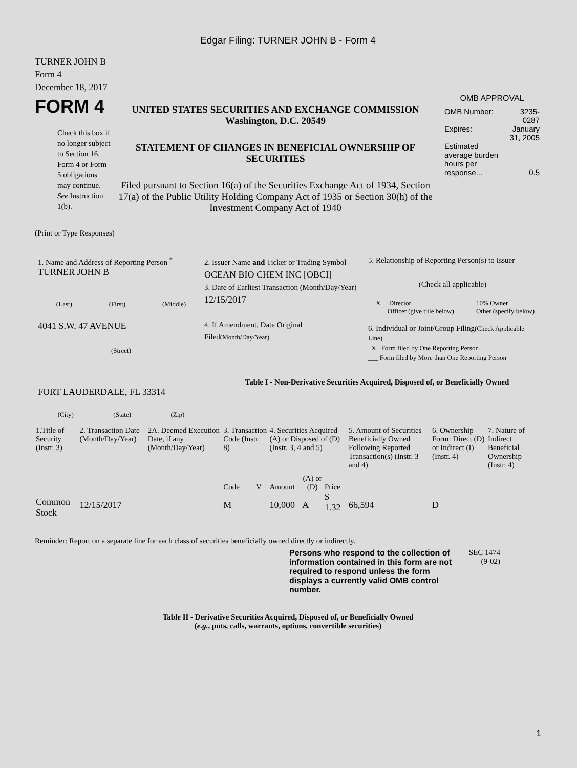Edgar Filing: TURNER JOHN B - Form 4
TURNER JOHN B
Form 4
December 18, 2017
FORM 4
Check this box if no longer subject to Section 16. Form 4 or Form 5 obligations may continue. See Instruction 1(b).
UNITED STATES SECURITIES AND EXCHANGE COMMISSION
Washington, D.C. 20549
STATEMENT OF CHANGES IN BENEFICIAL OWNERSHIP OF SECURITIES
Filed pursuant to Section 16(a) of the Securities Exchange Act of 1934, Section 17(a) of the Public Utility Holding Company Act of 1935 or Section 30(h) of the Investment Company Act of 1940
OMB APPROVAL
| OMB Number: | 3235-0287 |
| Expires: | January 31, 2005 |
| Estimated average burden hours per response... | 0.5 |
(Print or Type Responses)
1. Name and Address of Reporting Person <sup>*</sup>
TURNER JOHN B
(Last) (First) (Middle)
4041 S.W. 47 AVENUE
(Street)
FORT LAUDERDALE, FL 33314
(City) (State) (Zip)
2. Issuer Name and Ticker or Trading Symbol
OCEAN BIO CHEM INC [OBCI]
3. Date of Earliest Transaction (Month/Day/Year)
12/15/2017
4. If Amendment, Date Original Filed(Month/Day/Year)
5. Relationship of Reporting Person(s) to Issuer
(Check all applicable)
| __X__ Director _____ Officer (give title below) | _____ 10% Owner _____ Other (specify below) |
6. Individual or Joint/Group Filing(Check Applicable Line)
_X_ Form filed by One Reporting Person
___ Form filed by More than One Reporting Person
Table I - Non-Derivative Securities Acquired, Disposed of, or Beneficially Owned
| 1.Title of Security (Instr. 3) | 2. Transaction Date (Month/Day/Year) | 2A. Deemed Execution Date, if any (Month/Day/Year) | 3. Transaction Code (Instr. 8) | | 4. Securities Acquired (A) or Disposed of (D) (Instr. 3, 4 and 5) | | | 5. Amount of Securities Beneficially Owned Following Reported Transaction(s) (Instr. 3 and 4) | 6. Ownership Form: Direct (D) or Indirect (I) (Instr. 4) | 7. Nature of Indirect Beneficial Ownership (Instr. 4) |
| --- | --- | --- | --- | --- | --- | --- | --- | --- | --- | --- |
| | | | Code | V | Amount | (A) or (D) | Price | | | |
| Common Stock | 12/15/2017 | | M | | 10,000 | A | $ 1.32 | 66,594 | D | |
Reminder: Report on a separate line for each class of securities beneficially owned directly or indirectly.
Persons who respond to the collection of information contained in this form are not required to respond unless the form displays a currently valid OMB control number.
SEC 1474
(9-02)
Table II - Derivative Securities Acquired, Disposed of, or Beneficially Owned
(e.g., puts, calls, warrants, options, convertible securities)
1